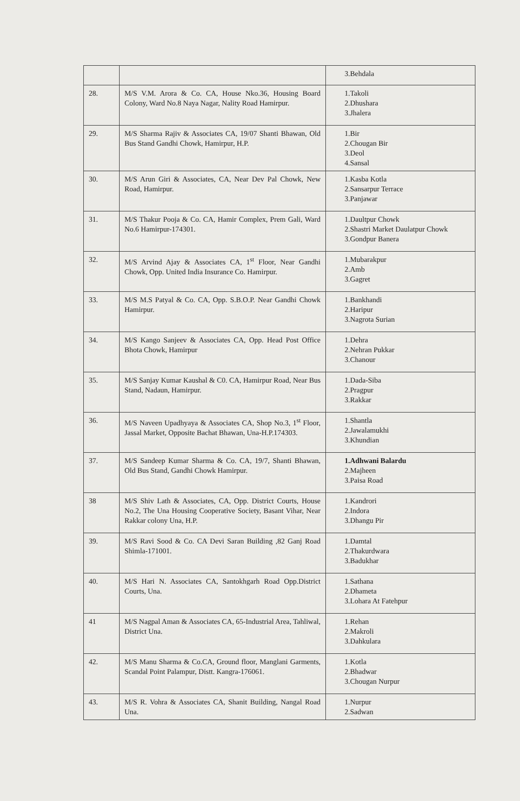| | | 3.Behdala |
| 28. | M/S V.M. Arora & Co. CA, House Nko.36, Housing Board Colony, Ward No.8 Naya Nagar, Nality Road Hamirpur. | 1.Takoli 2.Dhushara 3.Jhalera |
| 29. | M/S Sharma Rajiv & Associates CA, 19/07 Shanti Bhawan, Old Bus Stand Gandhi Chowk, Hamirpur, H.P. | 1.Bir 2.Chougan Bir 3.Deol 4.Sansal |
| 30. | M/S Arun Giri & Associates, CA, Near Dev Pal Chowk, New Road, Hamirpur. | 1.Kasba Kotla 2.Sansarpur Terrace 3.Panjawar |
| 31. | M/S Thakur Pooja & Co. CA, Hamir Complex, Prem Gali, Ward No.6 Hamirpur-174301. | 1.Daultpur Chowk 2.Shastri Market Daulatpur Chowk 3.Gondpur Banera |
| 32. | M/S Arvind Ajay & Associates CA, 1<sup>st</sup> Floor, Near Gandhi Chowk, Opp. United India Insurance Co. Hamirpur. | 1.Mubarakpur 2.Amb 3.Gagret |
| 33. | M/S M.S Patyal & Co. CA, Opp. S.B.O.P. Near Gandhi Chowk Hamirpur. | 1.Bankhandi 2.Haripur 3.Nagrota Surian |
| 34. | M/S Kango Sanjeev & Associates CA, Opp. Head Post Office Bhota Chowk, Hamirpur | 1.Dehra 2.Nehran Pukkar 3.Chanour |
| 35. | M/S Sanjay Kumar Kaushal & C0. CA, Hamirpur Road, Near Bus Stand, Nadaun, Hamirpur. | 1.Dada-Siba 2.Pragpur 3.Rakkar |
| 36. | M/S Naveen Upadhyaya & Associates CA, Shop No.3, 1<sup>st</sup> Floor, Jassal Market, Opposite Bachat Bhawan, Una-H.P.174303. | 1.Shantla 2.Jawalamukhi 3.Khundian |
| 37. | M/S Sandeep Kumar Sharma & Co. CA, 19/7, Shanti Bhawan, Old Bus Stand, Gandhi Chowk Hamirpur. | 1.Adhwani Balardu 2.Majheen 3.Paisa Road |
| 38 | M/S Shiv Lath & Associates, CA, Opp. District Courts, House No.2, The Una Housing Cooperative Society, Basant Vihar, Near Rakkar colony Una, H.P. | 1.Kandrori 2.Indora 3.Dhangu Pir |
| 39. | M/S Ravi Sood & Co. CA Devi Saran Building ,82 Ganj Road Shimla-171001. | 1.Damtal 2.Thakurdwara 3.Badukhar |
| 40. | M/S Hari N. Associates CA, Santokhgarh Road Opp.District Courts, Una. | 1.Sathana 2.Dhameta 3.Lohara At Fatehpur |
| 41 | M/S Nagpal Aman & Associates CA, 65-Industrial Area, Tahliwal, District Una. | 1.Rehan 2.Makroli 3.Dahkulara |
| 42. | M/S Manu Sharma & Co.CA, Ground floor, Manglani Garments, Scandal Point Palampur, Distt. Kangra-176061. | 1.Kotla 2.Bhadwar 3.Chougan Nurpur |
| 43. | M/S R. Vohra & Associates CA, Shanit Building, Nangal Road Una. | 1.Nurpur 2.Sadwan |